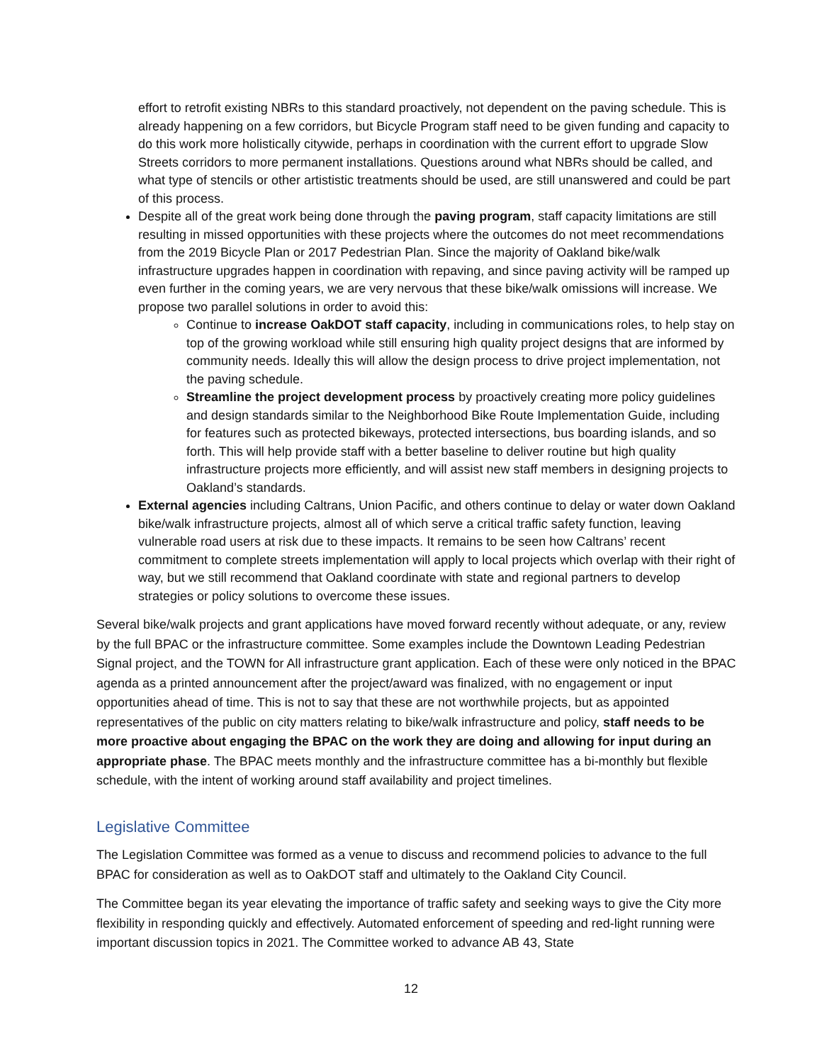effort to retrofit existing NBRs to this standard proactively, not dependent on the paving schedule. This is already happening on a few corridors, but Bicycle Program staff need to be given funding and capacity to do this work more holistically citywide, perhaps in coordination with the current effort to upgrade Slow Streets corridors to more permanent installations. Questions around what NBRs should be called, and what type of stencils or other artististic treatments should be used, are still unanswered and could be part of this process.
Despite all of the great work being done through the paving program, staff capacity limitations are still resulting in missed opportunities with these projects where the outcomes do not meet recommendations from the 2019 Bicycle Plan or 2017 Pedestrian Plan. Since the majority of Oakland bike/walk infrastructure upgrades happen in coordination with repaving, and since paving activity will be ramped up even further in the coming years, we are very nervous that these bike/walk omissions will increase. We propose two parallel solutions in order to avoid this:
Continue to increase OakDOT staff capacity, including in communications roles, to help stay on top of the growing workload while still ensuring high quality project designs that are informed by community needs. Ideally this will allow the design process to drive project implementation, not the paving schedule.
Streamline the project development process by proactively creating more policy guidelines and design standards similar to the Neighborhood Bike Route Implementation Guide, including for features such as protected bikeways, protected intersections, bus boarding islands, and so forth. This will help provide staff with a better baseline to deliver routine but high quality infrastructure projects more efficiently, and will assist new staff members in designing projects to Oakland’s standards.
External agencies including Caltrans, Union Pacific, and others continue to delay or water down Oakland bike/walk infrastructure projects, almost all of which serve a critical traffic safety function, leaving vulnerable road users at risk due to these impacts. It remains to be seen how Caltrans’ recent commitment to complete streets implementation will apply to local projects which overlap with their right of way, but we still recommend that Oakland coordinate with state and regional partners to develop strategies or policy solutions to overcome these issues.
Several bike/walk projects and grant applications have moved forward recently without adequate, or any, review by the full BPAC or the infrastructure committee. Some examples include the Downtown Leading Pedestrian Signal project, and the TOWN for All infrastructure grant application. Each of these were only noticed in the BPAC agenda as a printed announcement after the project/award was finalized, with no engagement or input opportunities ahead of time. This is not to say that these are not worthwhile projects, but as appointed representatives of the public on city matters relating to bike/walk infrastructure and policy, staff needs to be more proactive about engaging the BPAC on the work they are doing and allowing for input during an appropriate phase. The BPAC meets monthly and the infrastructure committee has a bi-monthly but flexible schedule, with the intent of working around staff availability and project timelines.
Legislative Committee
The Legislation Committee was formed as a venue to discuss and recommend policies to advance to the full BPAC for consideration as well as to OakDOT staff and ultimately to the Oakland City Council.
The Committee began its year elevating the importance of traffic safety and seeking ways to give the City more flexibility in responding quickly and effectively. Automated enforcement of speeding and red-light running were important discussion topics in 2021. The Committee worked to advance AB 43, State
12